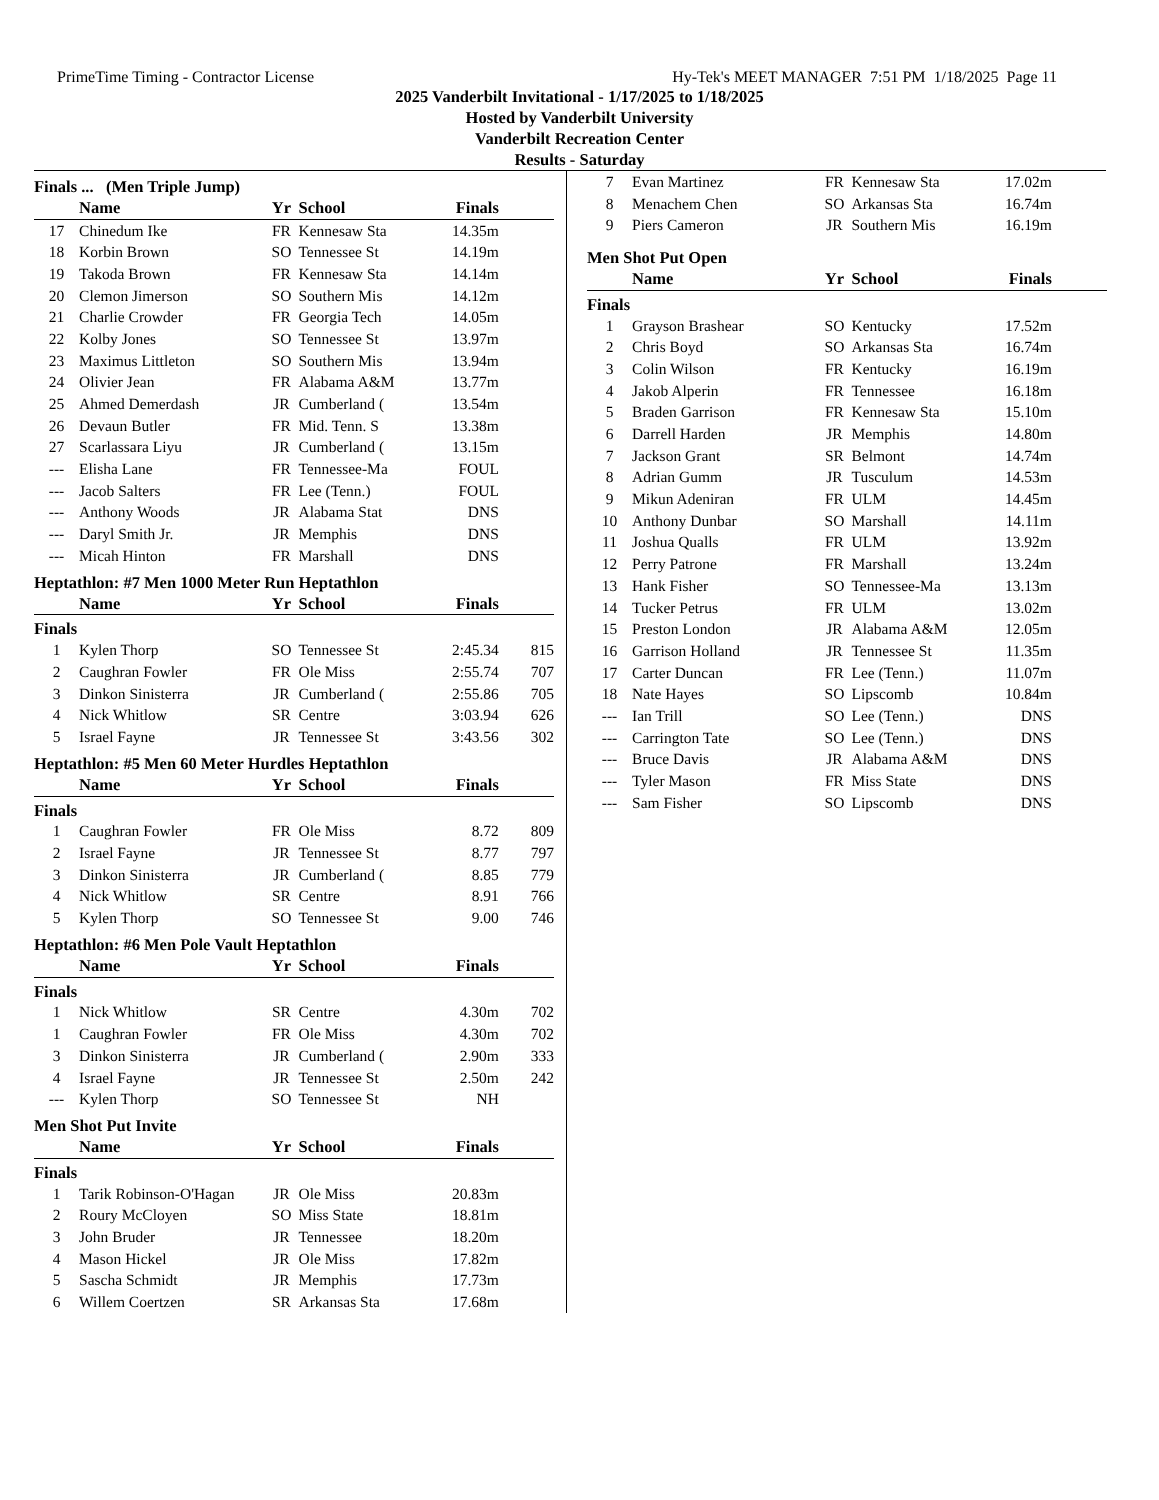PrimeTime Timing - Contractor License Hy-Tek's MEET MANAGER 7:51 PM 1/18/2025 Page 11
2025 Vanderbilt Invitational - 1/17/2025 to 1/18/2025
Hosted by Vanderbilt University
Vanderbilt Recreation Center
Results - Saturday
Finals ... (Men Triple Jump)
| | Name | Yr | School | Finals | |
| --- | --- | --- | --- | --- | --- |
| 17 | Chinedum Ike | FR | Kennesaw Sta | 14.35m | |
| 18 | Korbin Brown | SO | Tennessee St | 14.19m | |
| 19 | Takoda Brown | FR | Kennesaw Sta | 14.14m | |
| 20 | Clemon Jimerson | SO | Southern Mis | 14.12m | |
| 21 | Charlie Crowder | FR | Georgia Tech | 14.05m | |
| 22 | Kolby Jones | SO | Tennessee St | 13.97m | |
| 23 | Maximus Littleton | SO | Southern Mis | 13.94m | |
| 24 | Olivier Jean | FR | Alabama A&M | 13.77m | |
| 25 | Ahmed Demerdash | JR | Cumberland ( | 13.54m | |
| 26 | Devaun Butler | FR | Mid. Tenn. S | 13.38m | |
| 27 | Scarlassara Liyu | JR | Cumberland ( | 13.15m | |
| --- | Elisha Lane | FR | Tennessee-Ma | FOUL | |
| --- | Jacob Salters | FR | Lee (Tenn.) | FOUL | |
| --- | Anthony Woods | JR | Alabama Stat | DNS | |
| --- | Daryl Smith Jr. | JR | Memphis | DNS | |
| --- | Micah Hinton | FR | Marshall | DNS | |
Heptathlon: #7 Men 1000 Meter Run Heptathlon
| | Name | Yr | School | Finals | |
| --- | --- | --- | --- | --- | --- |
Finals
| 1 | Kylen Thorp | SO | Tennessee St | 2:45.34 | 815 |
| 2 | Caughran Fowler | FR | Ole Miss | 2:55.74 | 707 |
| 3 | Dinkon Sinisterra | JR | Cumberland ( | 2:55.86 | 705 |
| 4 | Nick Whitlow | SR | Centre | 3:03.94 | 626 |
| 5 | Israel Fayne | JR | Tennessee St | 3:43.56 | 302 |
Heptathlon: #5 Men 60 Meter Hurdles Heptathlon
| | Name | Yr | School | Finals | |
| --- | --- | --- | --- | --- | --- |
Finals
| 1 | Caughran Fowler | FR | Ole Miss | 8.72 | 809 |
| 2 | Israel Fayne | JR | Tennessee St | 8.77 | 797 |
| 3 | Dinkon Sinisterra | JR | Cumberland ( | 8.85 | 779 |
| 4 | Nick Whitlow | SR | Centre | 8.91 | 766 |
| 5 | Kylen Thorp | SO | Tennessee St | 9.00 | 746 |
Heptathlon: #6 Men Pole Vault Heptathlon
| | Name | Yr | School | Finals | |
| --- | --- | --- | --- | --- | --- |
Finals
| 1 | Nick Whitlow | SR | Centre | 4.30m | 702 |
| 1 | Caughran Fowler | FR | Ole Miss | 4.30m | 702 |
| 3 | Dinkon Sinisterra | JR | Cumberland ( | 2.90m | 333 |
| 4 | Israel Fayne | JR | Tennessee St | 2.50m | 242 |
| --- | Kylen Thorp | SO | Tennessee St | NH | |
Men Shot Put Invite
| | Name | Yr | School | Finals | |
| --- | --- | --- | --- | --- | --- |
Finals
| 1 | Tarik Robinson-O'Hagan | JR | Ole Miss | 20.83m | |
| 2 | Roury McCloyen | SO | Miss State | 18.81m | |
| 3 | John Bruder | JR | Tennessee | 18.20m | |
| 4 | Mason Hickel | JR | Ole Miss | 17.82m | |
| 5 | Sascha Schmidt | JR | Memphis | 17.73m | |
| 6 | Willem Coertzen | SR | Arkansas Sta | 17.68m | |
| 7 | Evan Martinez | FR | Kennesaw Sta | 17.02m | |
| 8 | Menachem Chen | SO | Arkansas Sta | 16.74m | |
| 9 | Piers Cameron | JR | Southern Mis | 16.19m | |
Men Shot Put Open
| | Name | Yr | School | Finals | |
| --- | --- | --- | --- | --- | --- |
Finals
| 1 | Grayson Brashear | SO | Kentucky | 17.52m | |
| 2 | Chris Boyd | SO | Arkansas Sta | 16.74m | |
| 3 | Colin Wilson | FR | Kentucky | 16.19m | |
| 4 | Jakob Alperin | FR | Tennessee | 16.18m | |
| 5 | Braden Garrison | FR | Kennesaw Sta | 15.10m | |
| 6 | Darrell Harden | JR | Memphis | 14.80m | |
| 7 | Jackson Grant | SR | Belmont | 14.74m | |
| 8 | Adrian Gumm | JR | Tusculum | 14.53m | |
| 9 | Mikun Adeniran | FR | ULM | 14.45m | |
| 10 | Anthony Dunbar | SO | Marshall | 14.11m | |
| 11 | Joshua Qualls | FR | ULM | 13.92m | |
| 12 | Perry Patrone | FR | Marshall | 13.24m | |
| 13 | Hank Fisher | SO | Tennessee-Ma | 13.13m | |
| 14 | Tucker Petrus | FR | ULM | 13.02m | |
| 15 | Preston London | JR | Alabama A&M | 12.05m | |
| 16 | Garrison Holland | JR | Tennessee St | 11.35m | |
| 17 | Carter Duncan | FR | Lee (Tenn.) | 11.07m | |
| 18 | Nate Hayes | SO | Lipscomb | 10.84m | |
| --- | Ian Trill | SO | Lee (Tenn.) | DNS | |
| --- | Carrington Tate | SO | Lee (Tenn.) | DNS | |
| --- | Bruce Davis | JR | Alabama A&M | DNS | |
| --- | Tyler Mason | FR | Miss State | DNS | |
| --- | Sam Fisher | SO | Lipscomb | DNS | |